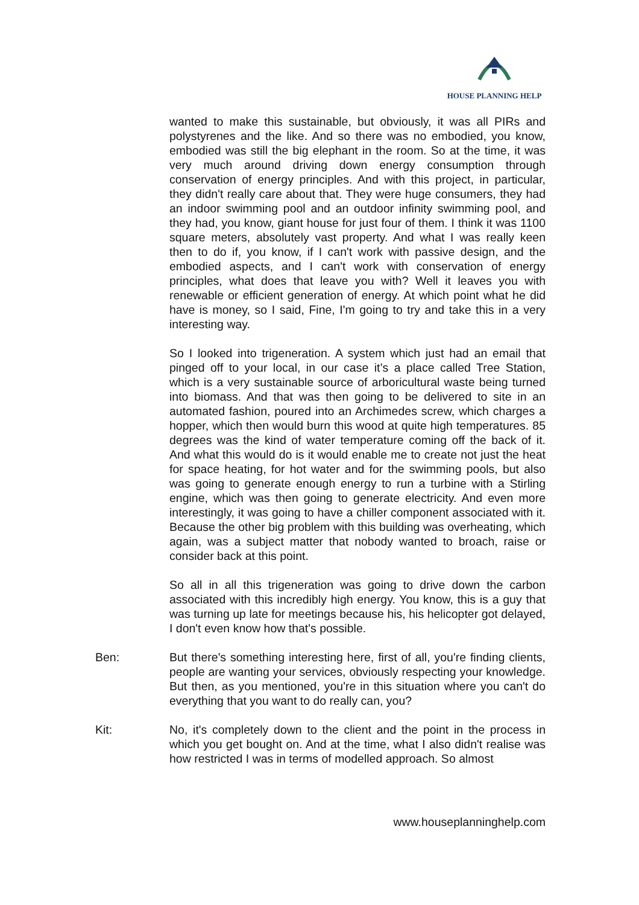HOUSE PLANNING HELP
wanted to make this sustainable, but obviously, it was all PIRs and polystyrenes and the like. And so there was no embodied, you know, embodied was still the big elephant in the room. So at the time, it was very much around driving down energy consumption through conservation of energy principles. And with this project, in particular, they didn't really care about that. They were huge consumers, they had an indoor swimming pool and an outdoor infinity swimming pool, and they had, you know, giant house for just four of them. I think it was 1100 square meters, absolutely vast property. And what I was really keen then to do if, you know, if I can't work with passive design, and the embodied aspects, and I can't work with conservation of energy principles, what does that leave you with? Well it leaves you with renewable or efficient generation of energy. At which point what he did have is money, so I said, Fine, I'm going to try and take this in a very interesting way.
So I looked into trigeneration. A system which just had an email that pinged off to your local, in our case it’s a place called Tree Station, which is a very sustainable source of arboricultural waste being turned into biomass. And that was then going to be delivered to site in an automated fashion, poured into an Archimedes screw, which charges a hopper, which then would burn this wood at quite high temperatures. 85 degrees was the kind of water temperature coming off the back of it. And what this would do is it would enable me to create not just the heat for space heating, for hot water and for the swimming pools, but also was going to generate enough energy to run a turbine with a Stirling engine, which was then going to generate electricity. And even more interestingly, it was going to have a chiller component associated with it. Because the other big problem with this building was overheating, which again, was a subject matter that nobody wanted to broach, raise or consider back at this point.
So all in all this trigeneration was going to drive down the carbon associated with this incredibly high energy. You know, this is a guy that was turning up late for meetings because his, his helicopter got delayed, I don't even know how that's possible.
Ben: But there's something interesting here, first of all, you're finding clients, people are wanting your services, obviously respecting your knowledge. But then, as you mentioned, you're in this situation where you can't do everything that you want to do really can, you?
Kit: No, it's completely down to the client and the point in the process in which you get bought on. And at the time, what I also didn't realise was how restricted I was in terms of modelled approach. So almost
www.houseplanninghelp.com